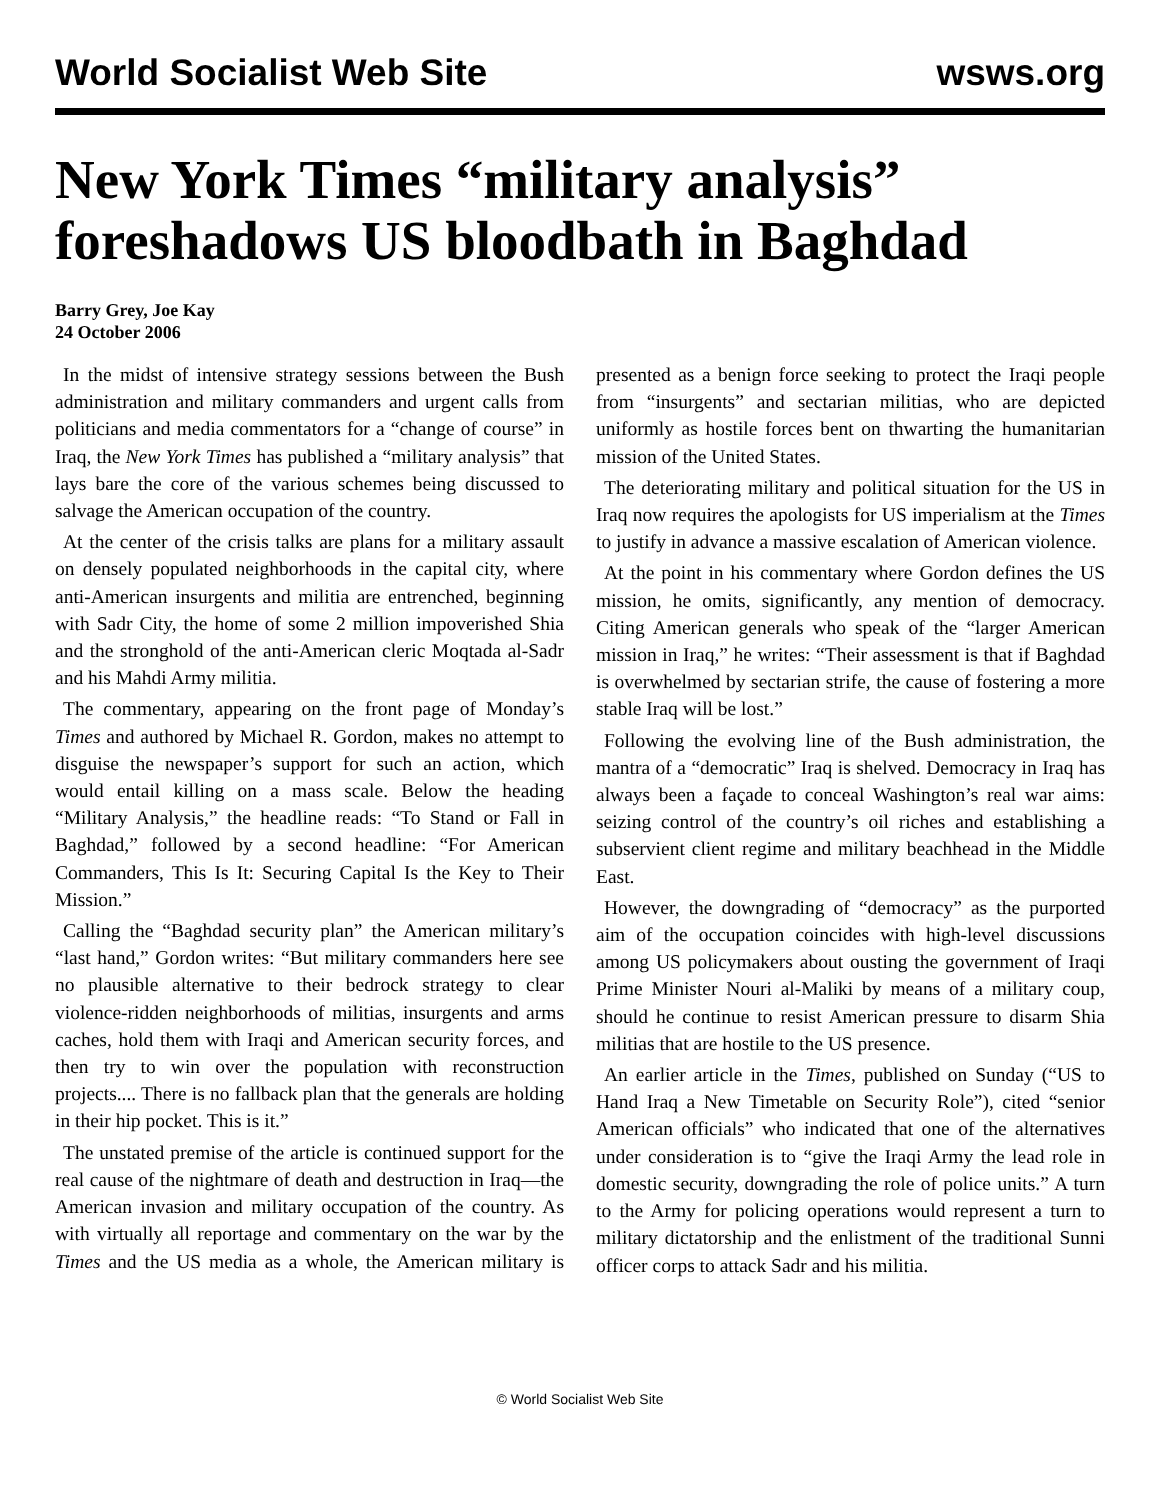World Socialist Web Site wsws.org
New York Times “military analysis” foreshadows US bloodbath in Baghdad
Barry Grey, Joe Kay
24 October 2006
In the midst of intensive strategy sessions between the Bush administration and military commanders and urgent calls from politicians and media commentators for a “change of course” in Iraq, the New York Times has published a “military analysis” that lays bare the core of the various schemes being discussed to salvage the American occupation of the country.
At the center of the crisis talks are plans for a military assault on densely populated neighborhoods in the capital city, where anti-American insurgents and militia are entrenched, beginning with Sadr City, the home of some 2 million impoverished Shia and the stronghold of the anti-American cleric Moqtada al-Sadr and his Mahdi Army militia.
The commentary, appearing on the front page of Monday’s Times and authored by Michael R. Gordon, makes no attempt to disguise the newspaper’s support for such an action, which would entail killing on a mass scale. Below the heading “Military Analysis,” the headline reads: “To Stand or Fall in Baghdad,” followed by a second headline: “For American Commanders, This Is It: Securing Capital Is the Key to Their Mission.”
Calling the “Baghdad security plan” the American military’s “last hand,” Gordon writes: “But military commanders here see no plausible alternative to their bedrock strategy to clear violence-ridden neighborhoods of militias, insurgents and arms caches, hold them with Iraqi and American security forces, and then try to win over the population with reconstruction projects.... There is no fallback plan that the generals are holding in their hip pocket. This is it.”
The unstated premise of the article is continued support for the real cause of the nightmare of death and destruction in Iraq—the American invasion and military occupation of the country. As with virtually all reportage and commentary on the war by the Times and the US media as a whole, the American military is presented as a benign force seeking to protect the Iraqi people from “insurgents” and sectarian militias, who are depicted uniformly as hostile forces bent on thwarting the humanitarian mission of the United States.
The deteriorating military and political situation for the US in Iraq now requires the apologists for US imperialism at the Times to justify in advance a massive escalation of American violence.
At the point in his commentary where Gordon defines the US mission, he omits, significantly, any mention of democracy. Citing American generals who speak of the “larger American mission in Iraq,” he writes: “Their assessment is that if Baghdad is overwhelmed by sectarian strife, the cause of fostering a more stable Iraq will be lost.”
Following the evolving line of the Bush administration, the mantra of a “democratic” Iraq is shelved. Democracy in Iraq has always been a façade to conceal Washington’s real war aims: seizing control of the country’s oil riches and establishing a subservient client regime and military beachhead in the Middle East.
However, the downgrading of “democracy” as the purported aim of the occupation coincides with high-level discussions among US policymakers about ousting the government of Iraqi Prime Minister Nouri al-Maliki by means of a military coup, should he continue to resist American pressure to disarm Shia militias that are hostile to the US presence.
An earlier article in the Times, published on Sunday (“US to Hand Iraq a New Timetable on Security Role”), cited “senior American officials” who indicated that one of the alternatives under consideration is to “give the Iraqi Army the lead role in domestic security, downgrading the role of police units.” A turn to the Army for policing operations would represent a turn to military dictatorship and the enlistment of the traditional Sunni officer corps to attack Sadr and his militia.
© World Socialist Web Site